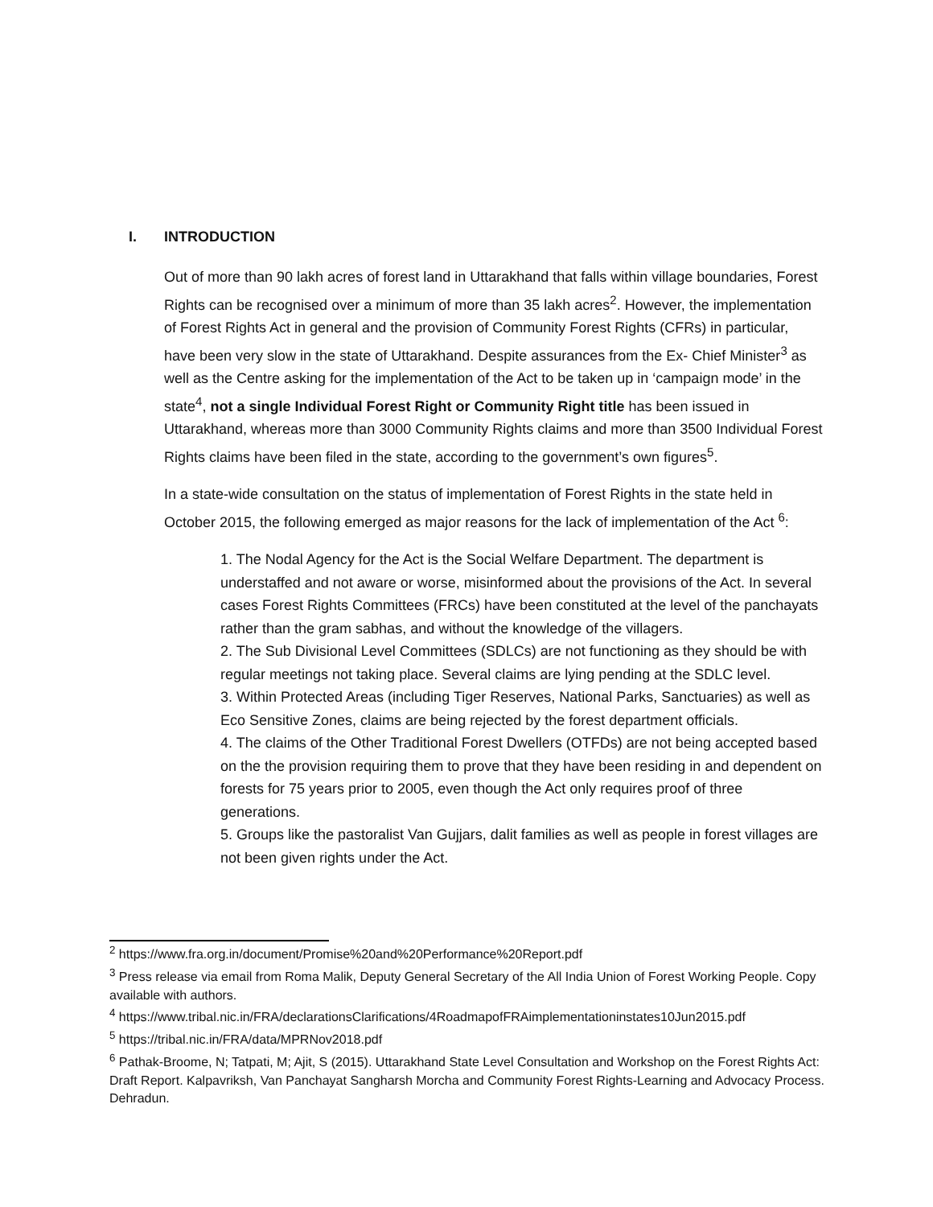I. INTRODUCTION
Out of more than 90 lakh acres of forest land in Uttarakhand that falls within village boundaries, Forest Rights can be recognised over a minimum of more than 35 lakh acres<sup>2</sup>. However, the implementation of Forest Rights Act in general and the provision of Community Forest Rights (CFRs) in particular, have been very slow in the state of Uttarakhand. Despite assurances from the Ex- Chief Minister<sup>3</sup> as well as the Centre asking for the implementation of the Act to be taken up in ‘campaign mode’ in the state<sup>4</sup>, not a single Individual Forest Right or Community Right title has been issued in Uttarakhand, whereas more than 3000 Community Rights claims and more than 3500 Individual Forest Rights claims have been filed in the state, according to the government’s own figures<sup>5</sup>.
In a state-wide consultation on the status of implementation of Forest Rights in the state held in October 2015, the following emerged as major reasons for the lack of implementation of the Act <sup>6</sup>:
1. The Nodal Agency for the Act is the Social Welfare Department. The department is understaffed and not aware or worse, misinformed about the provisions of the Act. In several cases Forest Rights Committees (FRCs) have been constituted at the level of the panchayats rather than the gram sabhas, and without the knowledge of the villagers.
2. The Sub Divisional Level Committees (SDLCs) are not functioning as they should be with regular meetings not taking place. Several claims are lying pending at the SDLC level.
3. Within Protected Areas (including Tiger Reserves, National Parks, Sanctuaries) as well as Eco Sensitive Zones, claims are being rejected by the forest department officials.
4. The claims of the Other Traditional Forest Dwellers (OTFDs) are not being accepted based on the the provision requiring them to prove that they have been residing in and dependent on forests for 75 years prior to 2005, even though the Act only requires proof of three generations.
5. Groups like the pastoralist Van Gujjars, dalit families as well as people in forest villages are not been given rights under the Act.
<sup>2</sup> https://www.fra.org.in/document/Promise%20and%20Performance%20Report.pdf
<sup>3</sup> Press release via email from Roma Malik, Deputy General Secretary of the All India Union of Forest Working People. Copy available with authors.
<sup>4</sup> https://www.tribal.nic.in/FRA/declarationsClarifications/4RoadmapofFRAimplementationinstates10Jun2015.pdf
<sup>5</sup> https://tribal.nic.in/FRA/data/MPRNov2018.pdf
<sup>6</sup> Pathak-Broome, N; Tatpati, M; Ajit, S (2015). Uttarakhand State Level Consultation and Workshop on the Forest Rights Act: Draft Report. Kalpavriksh, Van Panchayat Sangharsh Morcha and Community Forest Rights-Learning and Advocacy Process. Dehradun.